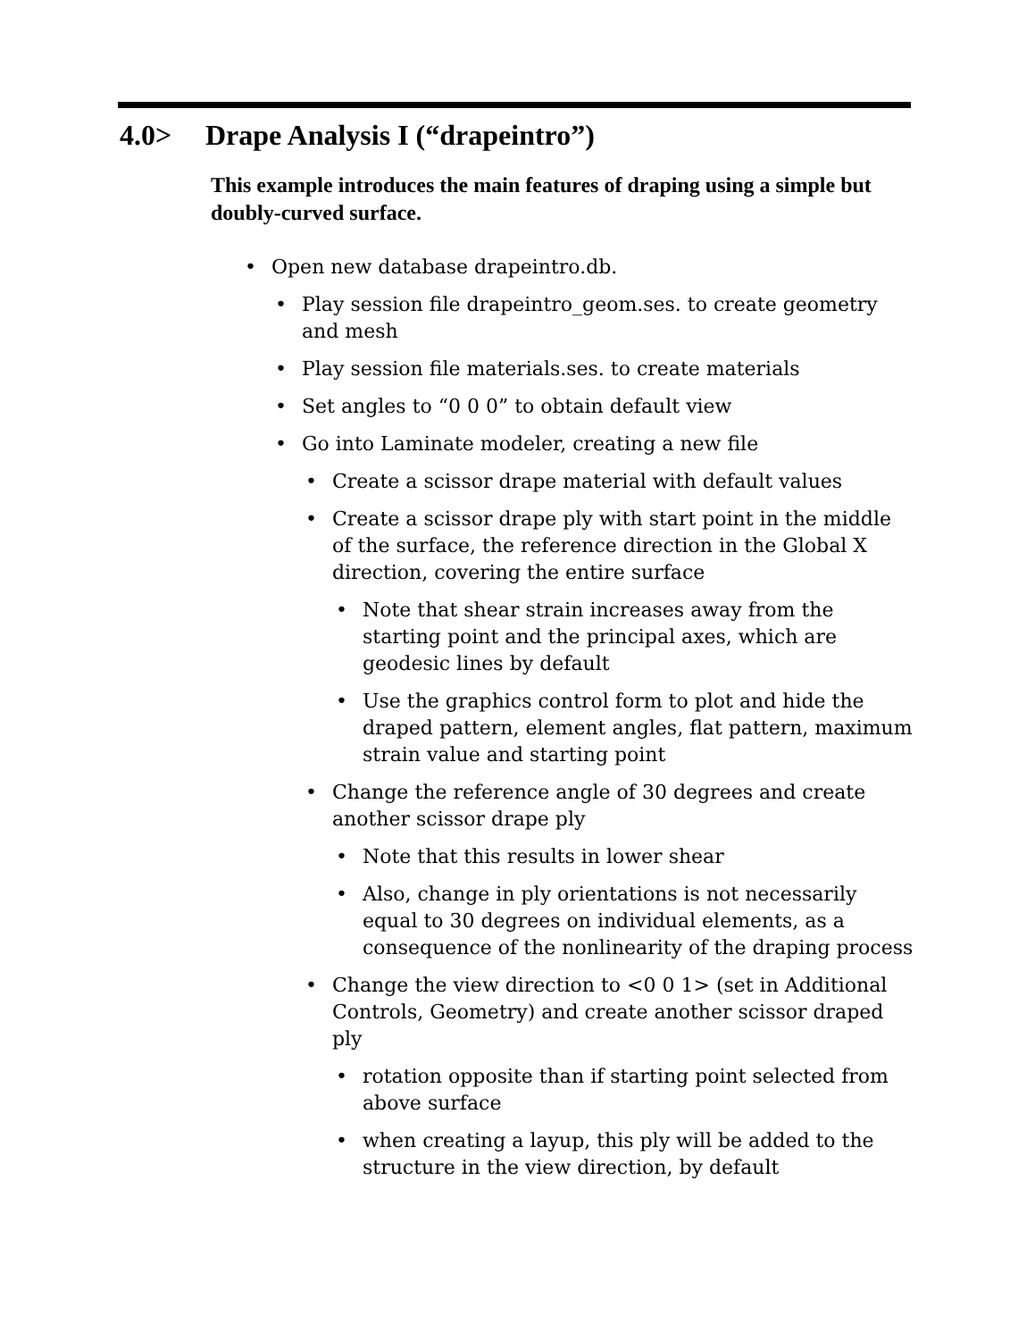4.0> Drape Analysis I (“drapeintro”)
This example introduces the main features of draping using a simple but doubly-curved surface.
• Open new database drapeintro.db.
• Play session file drapeintro_geom.ses. to create geometry and mesh
• Play session file materials.ses. to create materials
• Set angles to “0 0 0” to obtain default view
• Go into Laminate modeler, creating a new file
• Create a scissor drape material with default values
• Create a scissor drape ply with start point in the middle of the surface, the reference direction in the Global X direction, covering the entire surface
• Note that shear strain increases away from the starting point and the principal axes, which are geodesic lines by default
• Use the graphics control form to plot and hide the draped pattern, element angles, flat pattern, maximum strain value and starting point
• Change the reference angle of 30 degrees and create another scissor drape ply
• Note that this results in lower shear
• Also, change in ply orientations is not necessarily equal to 30 degrees on individual elements, as a consequence of the nonlinearity of the draping process
• Change the view direction to <0 0 1> (set in Additional Controls, Geometry) and create another scissor draped ply
• rotation opposite than if starting point selected from above surface
• when creating a layup, this ply will be added to the structure in the view direction, by default